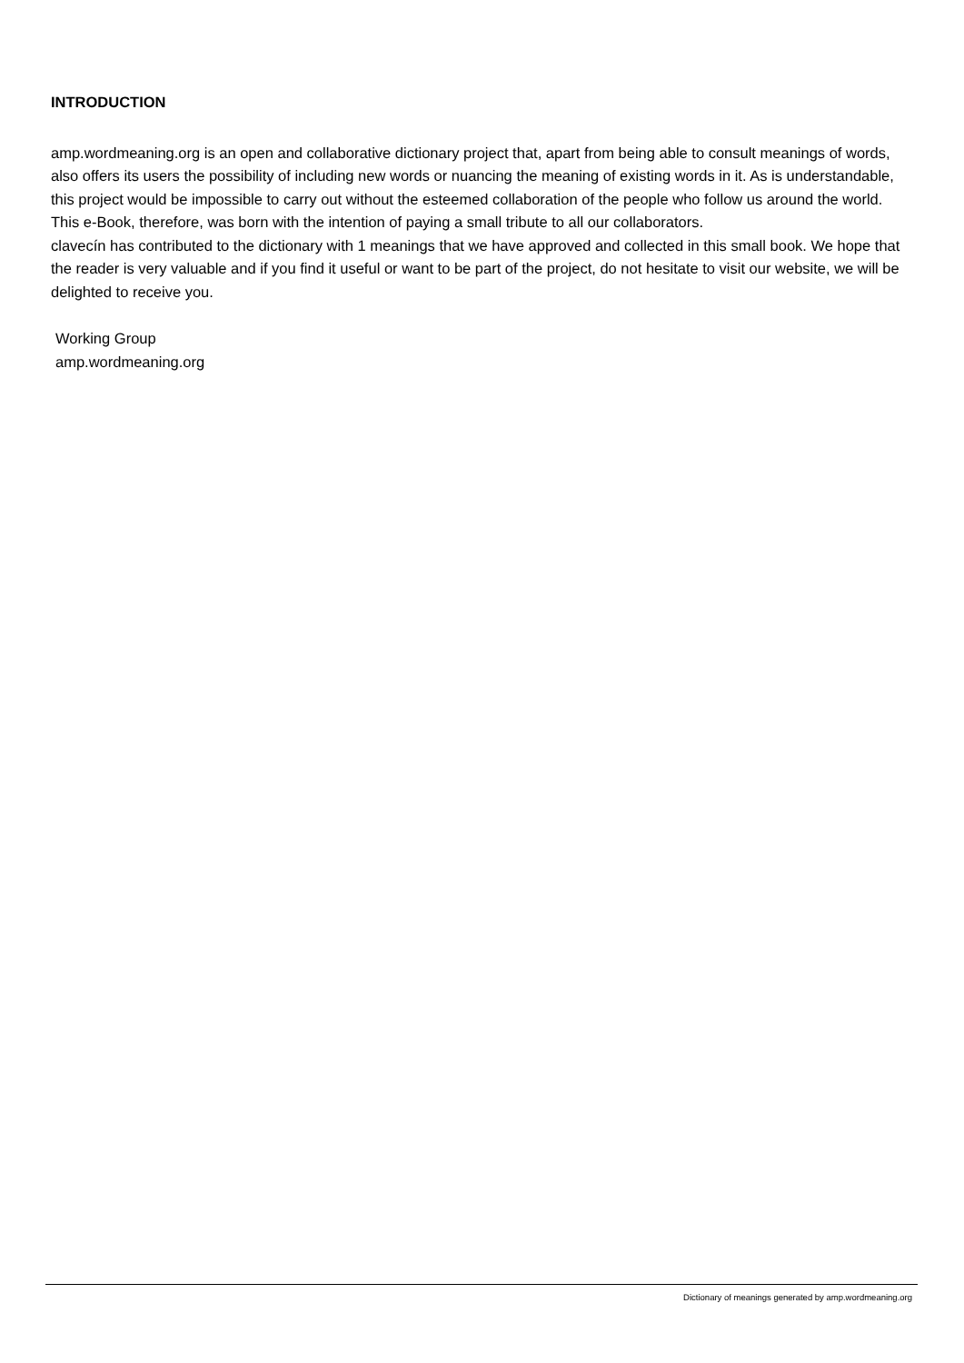INTRODUCTION
amp.wordmeaning.org is an open and collaborative dictionary project that, apart from being able to consult meanings of words, also offers its users the possibility of including new words or nuancing the meaning of existing words in it. As is understandable, this project would be impossible to carry out without the esteemed collaboration of the people who follow us around the world. This e-Book, therefore, was born with the intention of paying a small tribute to all our collaborators.
clavecín has contributed to the dictionary with 1 meanings that we have approved and collected in this small book. We hope that the reader is very valuable and if you find it useful or want to be part of the project, do not hesitate to visit our website, we will be delighted to receive you.
Working Group
amp.wordmeaning.org
Dictionary of meanings generated by amp.wordmeaning.org